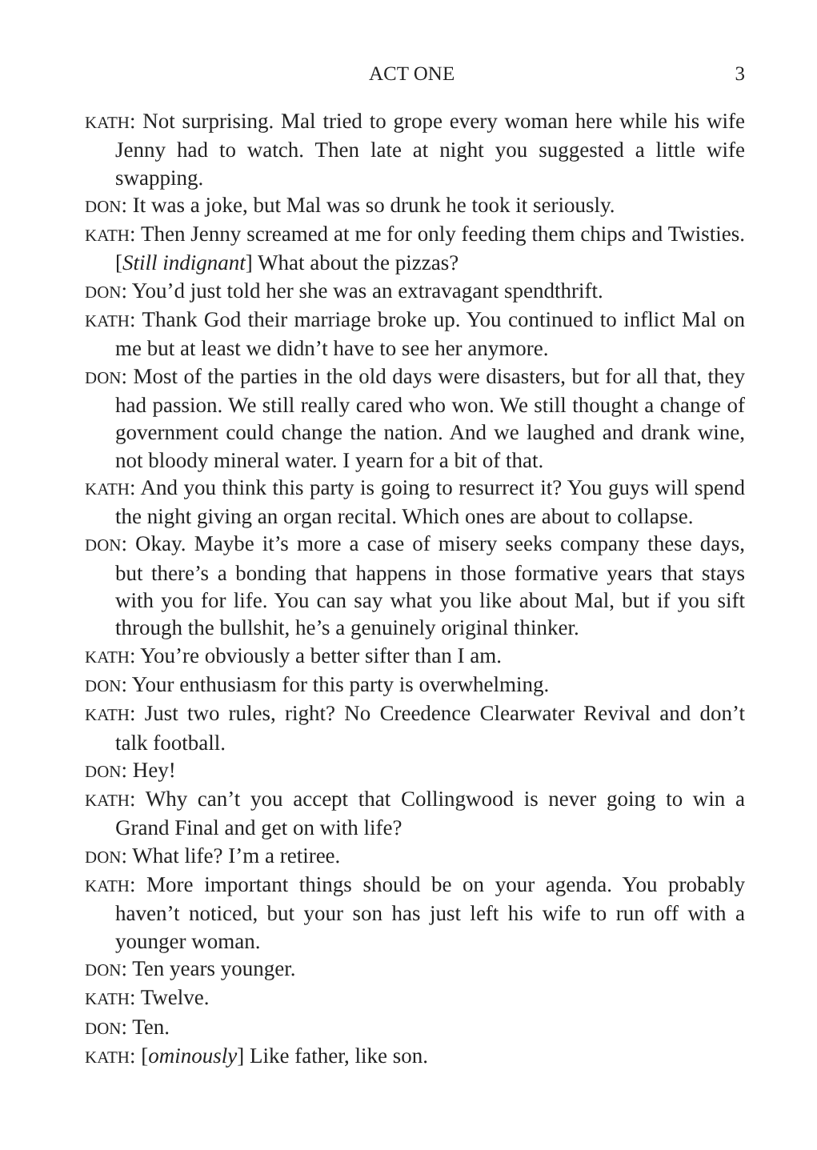ACT ONE 3
KATH: Not surprising. Mal tried to grope every woman here while his wife Jenny had to watch. Then late at night you suggested a little wife swapping.
DON: It was a joke, but Mal was so drunk he took it seriously.
KATH: Then Jenny screamed at me for only feeding them chips and Twisties. [Still indignant] What about the pizzas?
DON: You’d just told her she was an extravagant spendthrift.
KATH: Thank God their marriage broke up. You continued to inflict Mal on me but at least we didn’t have to see her anymore.
DON: Most of the parties in the old days were disasters, but for all that, they had passion. We still really cared who won. We still thought a change of government could change the nation. And we laughed and drank wine, not bloody mineral water. I yearn for a bit of that.
KATH: And you think this party is going to resurrect it? You guys will spend the night giving an organ recital. Which ones are about to collapse.
DON: Okay. Maybe it’s more a case of misery seeks company these days, but there’s a bonding that happens in those formative years that stays with you for life. You can say what you like about Mal, but if you sift through the bullshit, he’s a genuinely original thinker.
KATH: You’re obviously a better sifter than I am.
DON: Your enthusiasm for this party is overwhelming.
KATH: Just two rules, right? No Creedence Clearwater Revival and don’t talk football.
DON: Hey!
KATH: Why can’t you accept that Collingwood is never going to win a Grand Final and get on with life?
DON: What life? I’m a retiree.
KATH: More important things should be on your agenda. You probably haven’t noticed, but your son has just left his wife to run off with a younger woman.
DON: Ten years younger.
KATH: Twelve.
DON: Ten.
KATH: [ominously] Like father, like son.